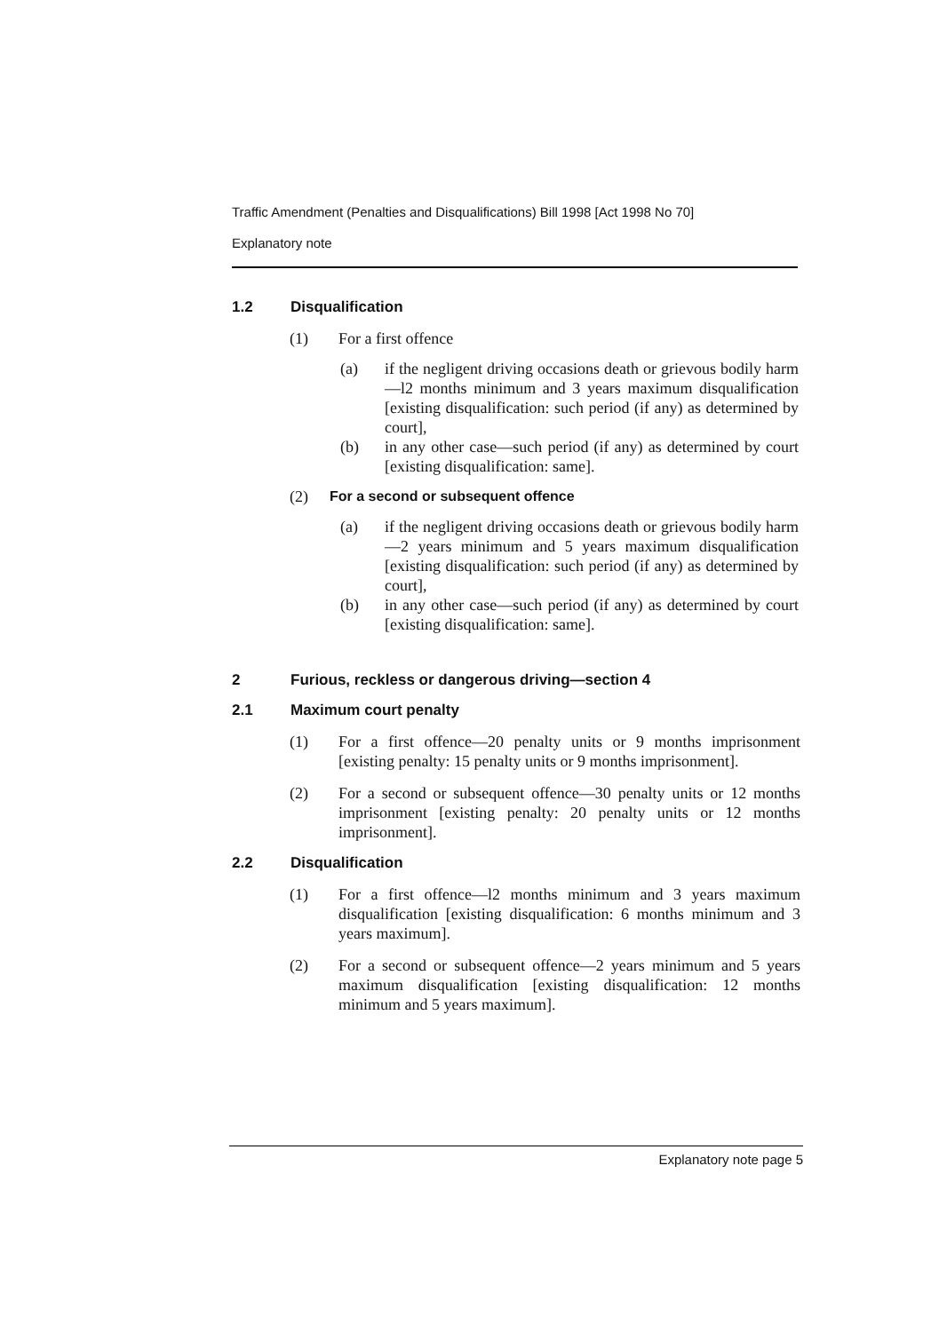Traffic Amendment (Penalties and Disqualifications) Bill 1998 [Act 1998 No 70]
Explanatory note
1.2 Disqualification
(1) For a first offence
(a) if the negligent driving occasions death or grievous bodily harm—l2 months minimum and 3 years maximum disqualification [existing disqualification: such period (if any) as determined by court],
(b) in any other case—such period (if any) as determined by court [existing disqualification: same].
(2) For a second or subsequent offence
(a) if the negligent driving occasions death or grievous bodily harm—2 years minimum and 5 years maximum disqualification [existing disqualification: such period (if any) as determined by court],
(b) in any other case—such period (if any) as determined by court [existing disqualification: same].
2 Furious, reckless or dangerous driving—section 4
2.1 Maximum court penalty
(1) For a first offence—20 penalty units or 9 months imprisonment [existing penalty: 15 penalty units or 9 months imprisonment].
(2) For a second or subsequent offence—30 penalty units or 12 months imprisonment [existing penalty: 20 penalty units or 12 months imprisonment].
2.2 Disqualification
(1) For a first offence—l2 months minimum and 3 years maximum disqualification [existing disqualification: 6 months minimum and 3 years maximum].
(2) For a second or subsequent offence—2 years minimum and 5 years maximum disqualification [existing disqualification: 12 months minimum and 5 years maximum].
Explanatory note page 5